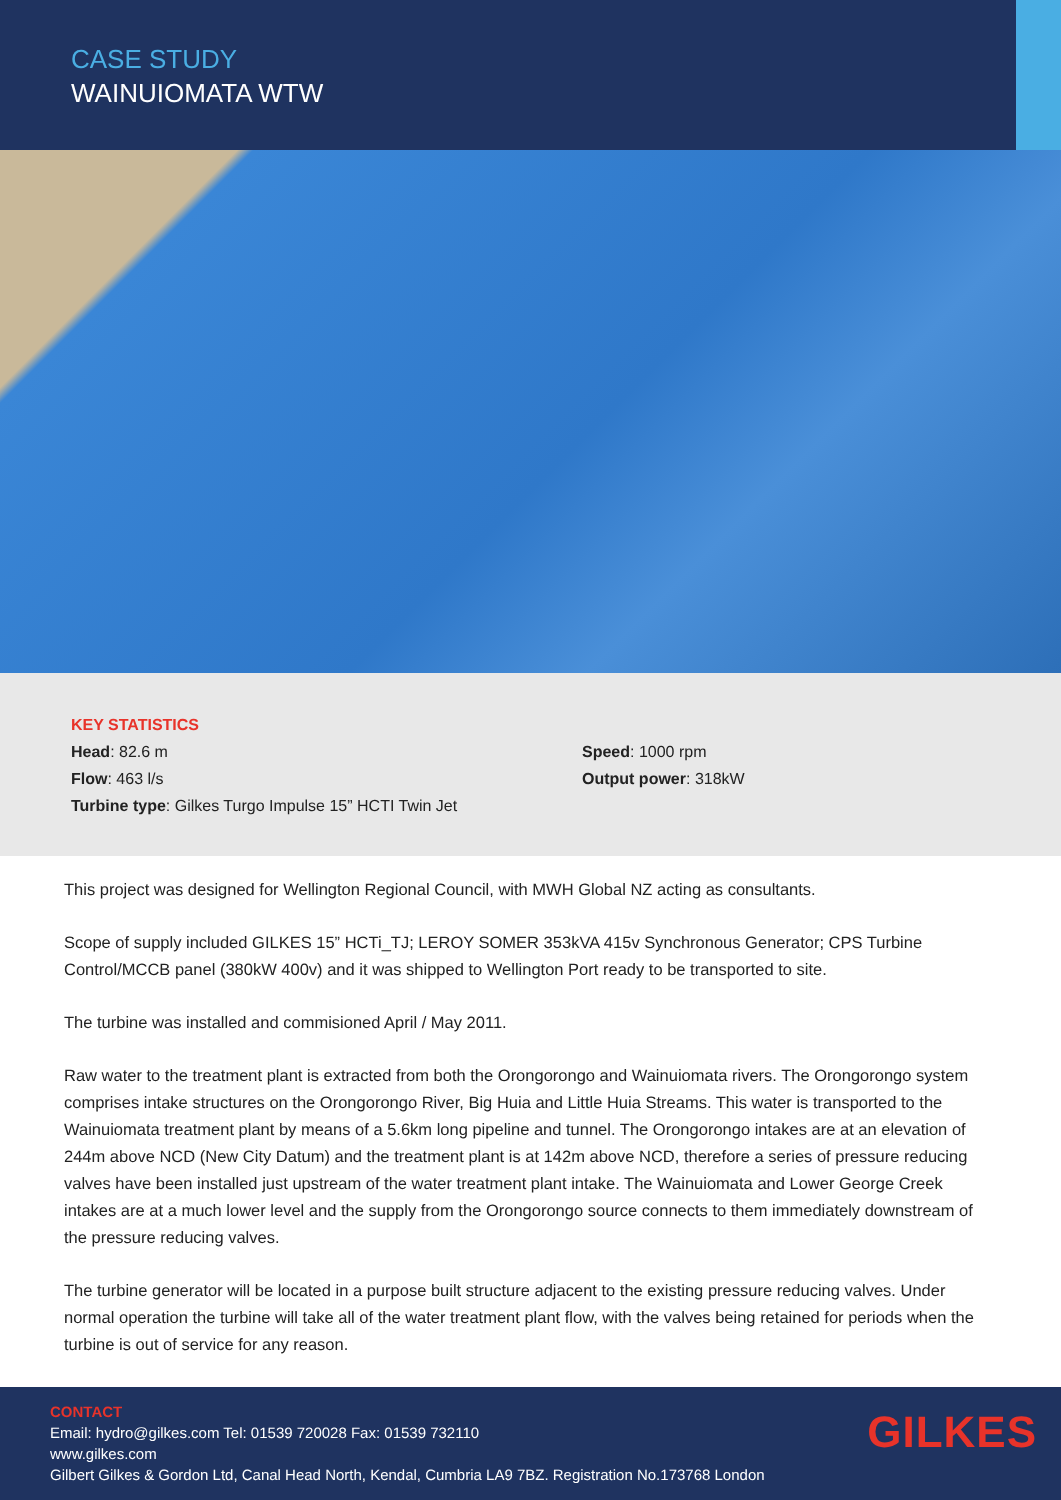CASE STUDY
WAINUIOMATA WTW
KEY STATISTICS
Head: 82.6 m
Flow: 463 l/s
Turbine type: Gilkes Turgo Impulse 15” HCTI Twin Jet
Speed: 1000 rpm
Output power: 318kW
This project was designed for Wellington Regional Council, with MWH Global NZ acting as consultants.
Scope of supply included GILKES 15” HCTi_TJ; LEROY SOMER 353kVA 415v Synchronous Generator; CPS Turbine Control/MCCB panel (380kW 400v) and it was shipped to Wellington Port ready to be transported to site.
The turbine was installed and commisioned April / May 2011.
Raw water to the treatment plant is extracted from both the Orongorongo and Wainuiomata rivers. The Orongorongo system comprises intake structures on the Orongorongo River, Big Huia and Little Huia Streams. This water is transported to the Wainuiomata treatment plant by means of a 5.6km long pipeline and tunnel. The Orongorongo intakes are at an elevation of 244m above NCD (New City Datum) and the treatment plant is at 142m above NCD, therefore a series of pressure reducing valves have been installed just upstream of the water treatment plant intake. The Wainuiomata and Lower George Creek intakes are at a much lower level and the supply from the Orongorongo source connects to them immediately downstream of the pressure reducing valves.
The turbine generator will be located in a purpose built structure adjacent to the existing pressure reducing valves. Under normal operation the turbine will take all of the water treatment plant flow, with the valves being retained for periods when the turbine is out of service for any reason.
CONTACT
Email: hydro@gilkes.com Tel: 01539 720028 Fax: 01539 732110
www.gilkes.com
Gilbert Gilkes & Gordon Ltd, Canal Head North, Kendal, Cumbria LA9 7BZ. Registration No.173768 London
GILKES